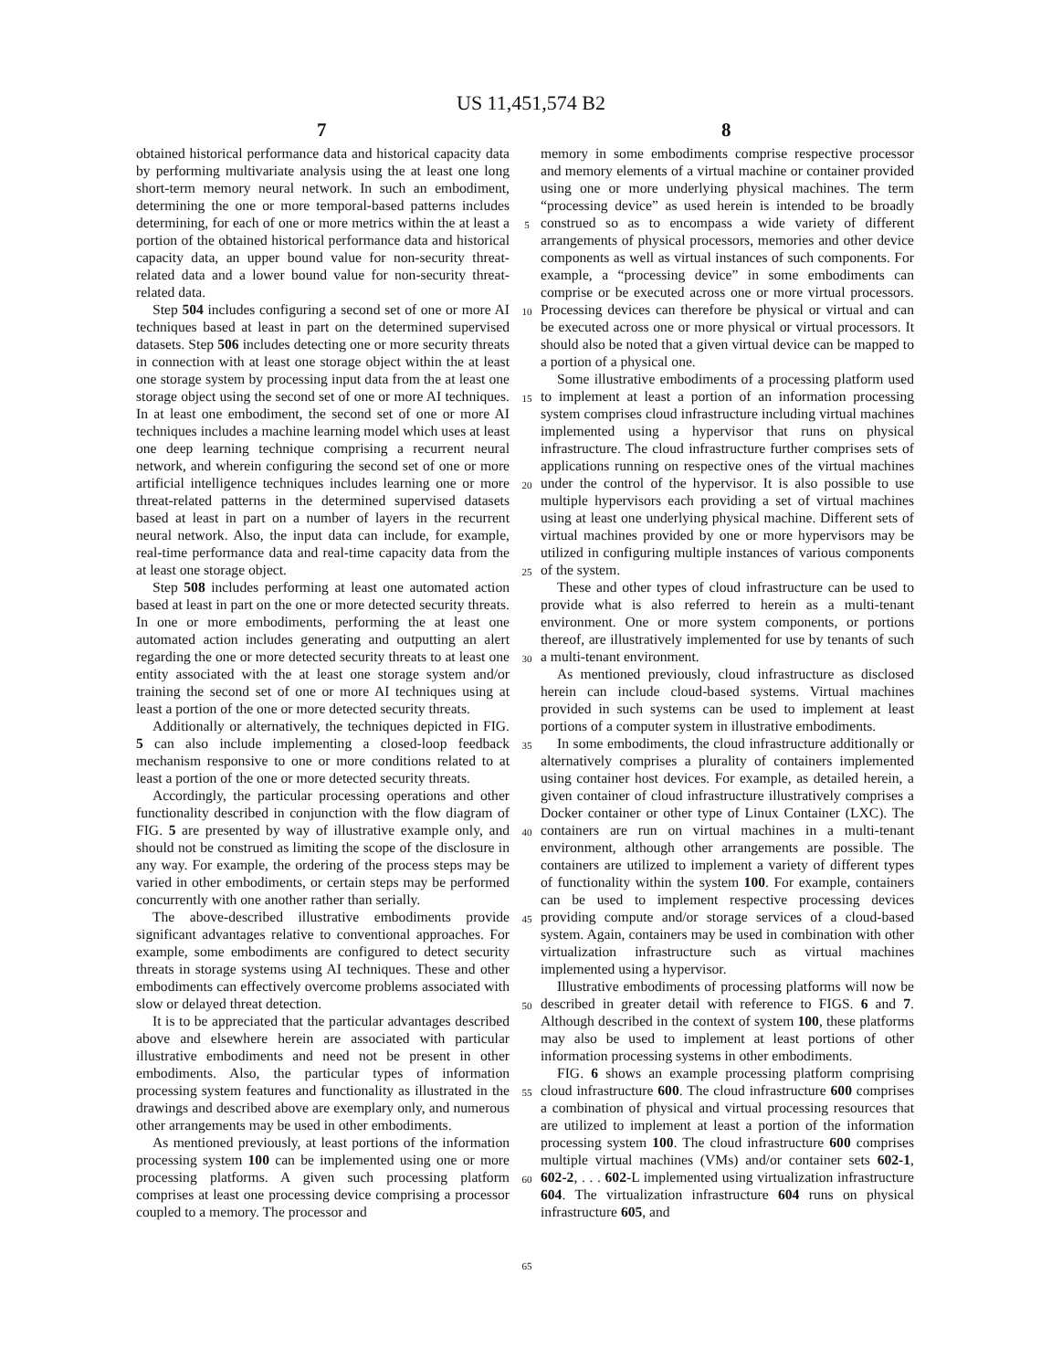US 11,451,574 B2
7 8
obtained historical performance data and historical capacity data by performing multivariate analysis using the at least one long short-term memory neural network. In such an embodiment, determining the one or more temporal-based patterns includes determining, for each of one or more metrics within the at least a portion of the obtained historical performance data and historical capacity data, an upper bound value for non-security threat-related data and a lower bound value for non-security threat-related data.
Step 504 includes configuring a second set of one or more AI techniques based at least in part on the determined supervised datasets. Step 506 includes detecting one or more security threats in connection with at least one storage object within the at least one storage system by processing input data from the at least one storage object using the second set of one or more AI techniques. In at least one embodiment, the second set of one or more AI techniques includes a machine learning model which uses at least one deep learning technique comprising a recurrent neural network, and wherein configuring the second set of one or more artificial intelligence techniques includes learning one or more threat-related patterns in the determined supervised datasets based at least in part on a number of layers in the recurrent neural network. Also, the input data can include, for example, real-time performance data and real-time capacity data from the at least one storage object.
Step 508 includes performing at least one automated action based at least in part on the one or more detected security threats. In one or more embodiments, performing the at least one automated action includes generating and outputting an alert regarding the one or more detected security threats to at least one entity associated with the at least one storage system and/or training the second set of one or more AI techniques using at least a portion of the one or more detected security threats.
Additionally or alternatively, the techniques depicted in FIG. 5 can also include implementing a closed-loop feedback mechanism responsive to one or more conditions related to at least a portion of the one or more detected security threats.
Accordingly, the particular processing operations and other functionality described in conjunction with the flow diagram of FIG. 5 are presented by way of illustrative example only, and should not be construed as limiting the scope of the disclosure in any way. For example, the ordering of the process steps may be varied in other embodiments, or certain steps may be performed concurrently with one another rather than serially.
The above-described illustrative embodiments provide significant advantages relative to conventional approaches. For example, some embodiments are configured to detect security threats in storage systems using AI techniques. These and other embodiments can effectively overcome problems associated with slow or delayed threat detection.
It is to be appreciated that the particular advantages described above and elsewhere herein are associated with particular illustrative embodiments and need not be present in other embodiments. Also, the particular types of information processing system features and functionality as illustrated in the drawings and described above are exemplary only, and numerous other arrangements may be used in other embodiments.
As mentioned previously, at least portions of the information processing system 100 can be implemented using one or more processing platforms. A given such processing platform comprises at least one processing device comprising a processor coupled to a memory. The processor and
5
10
15
20
25
30
35
40
45
50
55
60
65
memory in some embodiments comprise respective processor and memory elements of a virtual machine or container provided using one or more underlying physical machines. The term “processing device” as used herein is intended to be broadly construed so as to encompass a wide variety of different arrangements of physical processors, memories and other device components as well as virtual instances of such components. For example, a “processing device” in some embodiments can comprise or be executed across one or more virtual processors. Processing devices can therefore be physical or virtual and can be executed across one or more physical or virtual processors. It should also be noted that a given virtual device can be mapped to a portion of a physical one.
Some illustrative embodiments of a processing platform used to implement at least a portion of an information processing system comprises cloud infrastructure including virtual machines implemented using a hypervisor that runs on physical infrastructure. The cloud infrastructure further comprises sets of applications running on respective ones of the virtual machines under the control of the hypervisor. It is also possible to use multiple hypervisors each providing a set of virtual machines using at least one underlying physical machine. Different sets of virtual machines provided by one or more hypervisors may be utilized in configuring multiple instances of various components of the system.
These and other types of cloud infrastructure can be used to provide what is also referred to herein as a multi-tenant environment. One or more system components, or portions thereof, are illustratively implemented for use by tenants of such a multi-tenant environment.
As mentioned previously, cloud infrastructure as disclosed herein can include cloud-based systems. Virtual machines provided in such systems can be used to implement at least portions of a computer system in illustrative embodiments.
In some embodiments, the cloud infrastructure additionally or alternatively comprises a plurality of containers implemented using container host devices. For example, as detailed herein, a given container of cloud infrastructure illustratively comprises a Docker container or other type of Linux Container (LXC). The containers are run on virtual machines in a multi-tenant environment, although other arrangements are possible. The containers are utilized to implement a variety of different types of functionality within the system 100. For example, containers can be used to implement respective processing devices providing compute and/or storage services of a cloud-based system. Again, containers may be used in combination with other virtualization infrastructure such as virtual machines implemented using a hypervisor.
Illustrative embodiments of processing platforms will now be described in greater detail with reference to FIGS. 6 and 7. Although described in the context of system 100, these platforms may also be used to implement at least portions of other information processing systems in other embodiments.
FIG. 6 shows an example processing platform comprising cloud infrastructure 600. The cloud infrastructure 600 comprises a combination of physical and virtual processing resources that are utilized to implement at least a portion of the information processing system 100. The cloud infrastructure 600 comprises multiple virtual machines (VMs) and/or container sets 602-1, 602-2, . . . 602-L implemented using virtualization infrastructure 604. The virtualization infrastructure 604 runs on physical infrastructure 605, and